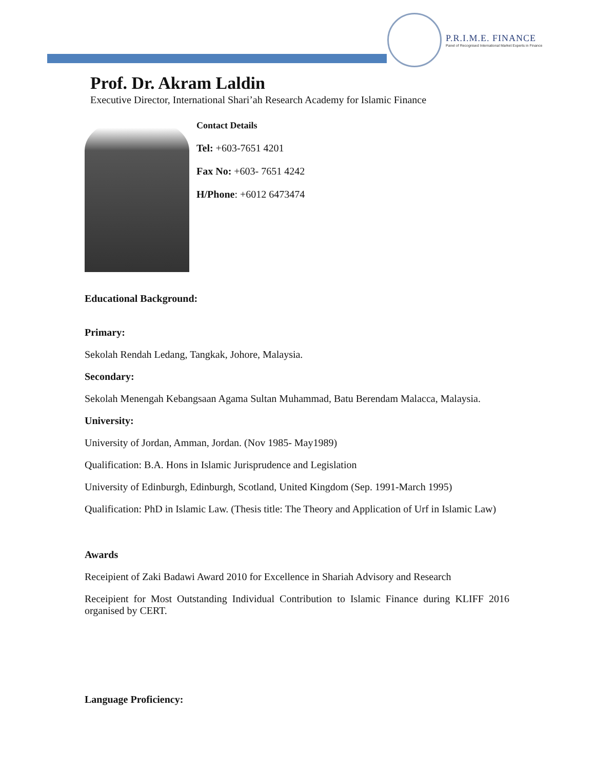P.R.I.M.E. FINANCE
Panel of Recognised International Market Experts in Finance
Prof. Dr. Akram Laldin
Executive Director, International Shari’ah Research Academy for Islamic Finance
Contact Details
Tel: +603-7651 4201
Fax No: +603- 7651 4242
H/Phone: +6012 6473474
Educational Background:
Primary:
Sekolah Rendah Ledang, Tangkak, Johore, Malaysia.
Secondary:
Sekolah Menengah Kebangsaan Agama Sultan Muhammad, Batu Berendam Malacca, Malaysia.
University:
University of Jordan, Amman, Jordan. (Nov 1985- May1989)
Qualification: B.A. Hons in Islamic Jurisprudence and Legislation
University of Edinburgh, Edinburgh, Scotland, United Kingdom (Sep. 1991-March 1995)
Qualification: PhD in Islamic Law. (Thesis title: The Theory and Application of Urf in Islamic Law)
Awards
Receipient of Zaki Badawi Award 2010 for Excellence in Shariah Advisory and Research
Receipient for Most Outstanding Individual Contribution to Islamic Finance during KLIFF 2016 organised by CERT.
Language Proficiency: